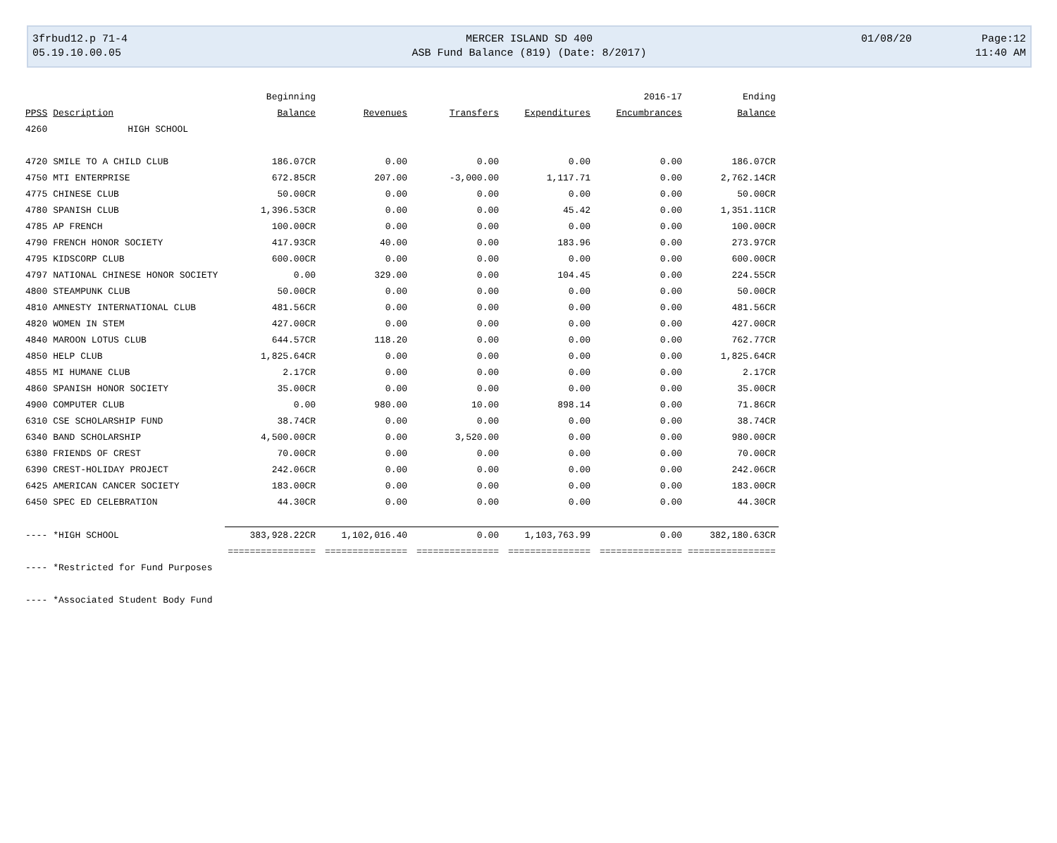3frbud12.p 71-4 MERCER ISLAND SD 400 01/08/20 Page:12
05.19.10.00.05 ASB Fund Balance (819) (Date: 8/2017) 11:40 AM
| | | Beginning | | | | 2016-17 | Ending |
| --- | --- | --- | --- | --- | --- | --- | --- |
| PPSS | Description | Balance | Revenues | Transfers | Expenditures | Encumbrances | Balance |
| 4260 | HIGH SCHOOL | | | | | | |
| 4720 | SMILE TO A CHILD CLUB | 186.07CR | 0.00 | 0.00 | 0.00 | 0.00 | 186.07CR |
| 4750 | MTI ENTERPRISE | 672.85CR | 207.00 | -3,000.00 | 1,117.71 | 0.00 | 2,762.14CR |
| 4775 | CHINESE CLUB | 50.00CR | 0.00 | 0.00 | 0.00 | 0.00 | 50.00CR |
| 4780 | SPANISH CLUB | 1,396.53CR | 0.00 | 0.00 | 45.42 | 0.00 | 1,351.11CR |
| 4785 | AP FRENCH | 100.00CR | 0.00 | 0.00 | 0.00 | 0.00 | 100.00CR |
| 4790 | FRENCH HONOR SOCIETY | 417.93CR | 40.00 | 0.00 | 183.96 | 0.00 | 273.97CR |
| 4795 | KIDSCORP CLUB | 600.00CR | 0.00 | 0.00 | 0.00 | 0.00 | 600.00CR |
| 4797 | NATIONAL CHINESE HONOR SOCIETY | 0.00 | 329.00 | 0.00 | 104.45 | 0.00 | 224.55CR |
| 4800 | STEAMPUNK CLUB | 50.00CR | 0.00 | 0.00 | 0.00 | 0.00 | 50.00CR |
| 4810 | AMNESTY INTERNATIONAL CLUB | 481.56CR | 0.00 | 0.00 | 0.00 | 0.00 | 481.56CR |
| 4820 | WOMEN IN STEM | 427.00CR | 0.00 | 0.00 | 0.00 | 0.00 | 427.00CR |
| 4840 | MAROON LOTUS CLUB | 644.57CR | 118.20 | 0.00 | 0.00 | 0.00 | 762.77CR |
| 4850 | HELP CLUB | 1,825.64CR | 0.00 | 0.00 | 0.00 | 0.00 | 1,825.64CR |
| 4855 | MI HUMANE CLUB | 2.17CR | 0.00 | 0.00 | 0.00 | 0.00 | 2.17CR |
| 4860 | SPANISH HONOR SOCIETY | 35.00CR | 0.00 | 0.00 | 0.00 | 0.00 | 35.00CR |
| 4900 | COMPUTER CLUB | 0.00 | 980.00 | 10.00 | 898.14 | 0.00 | 71.86CR |
| 6310 | CSE SCHOLARSHIP FUND | 38.74CR | 0.00 | 0.00 | 0.00 | 0.00 | 38.74CR |
| 6340 | BAND SCHOLARSHIP | 4,500.00CR | 0.00 | 3,520.00 | 0.00 | 0.00 | 980.00CR |
| 6380 | FRIENDS OF CREST | 70.00CR | 0.00 | 0.00 | 0.00 | 0.00 | 70.00CR |
| 6390 | CREST-HOLIDAY PROJECT | 242.06CR | 0.00 | 0.00 | 0.00 | 0.00 | 242.06CR |
| 6425 | AMERICAN CANCER SOCIETY | 183.00CR | 0.00 | 0.00 | 0.00 | 0.00 | 183.00CR |
| 6450 | SPEC ED CELEBRATION | 44.30CR | 0.00 | 0.00 | 0.00 | 0.00 | 44.30CR |
| ---- | *HIGH SCHOOL | 383,928.22CR | 1,102,016.40 | 0.00 | 1,103,763.99 | 0.00 | 382,180.63CR |
| | | ================ | =============== | =============== | =============== | =============== | ================ |
| ---- | *Restricted for Fund Purposes | | | | | | |
| ---- | *Associated Student Body Fund | | | | | | |